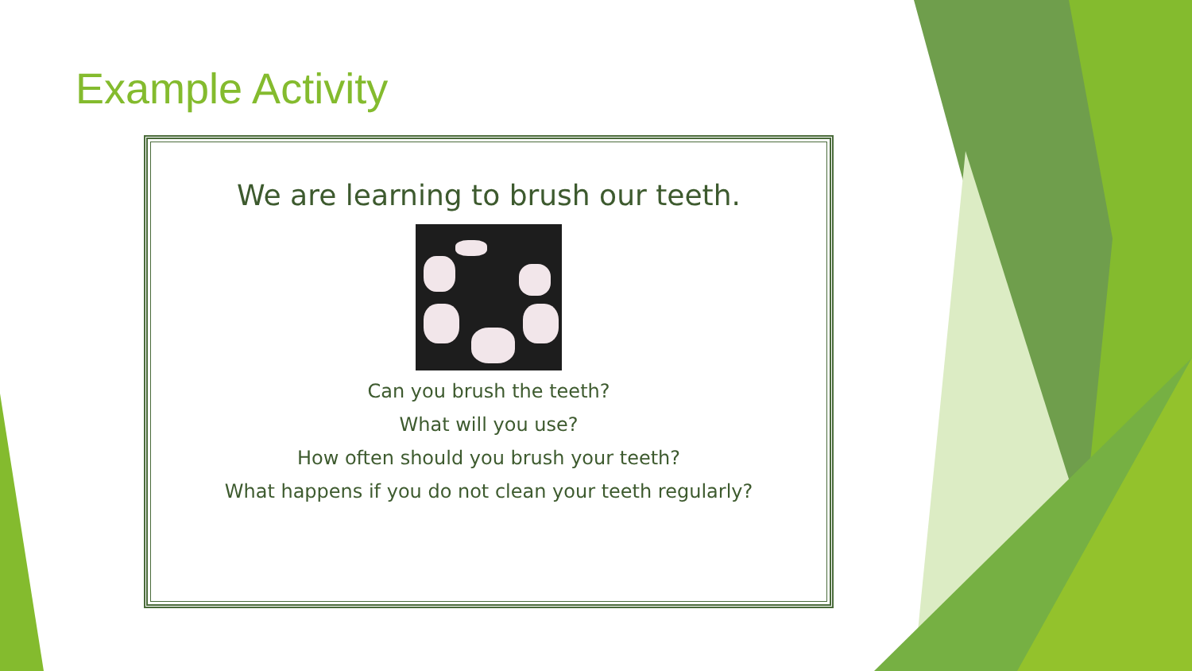Example Activity
We are learning to brush our teeth.
Can you brush the teeth?
What will you use?
How often should you brush your teeth?
What happens if you do not clean your teeth regularly?